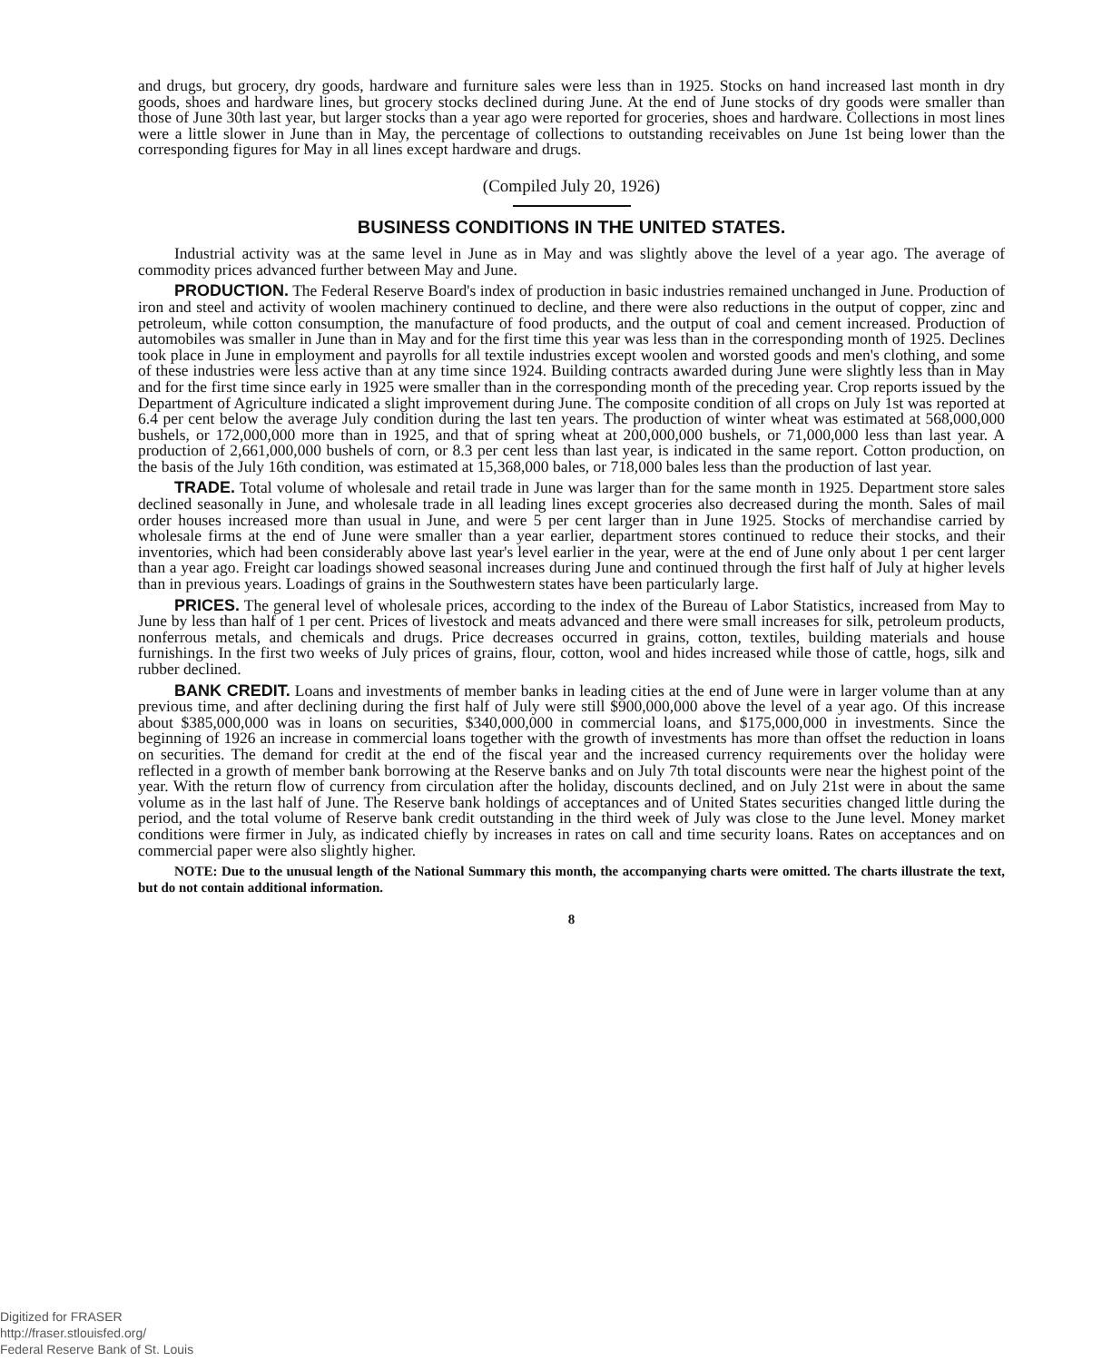and drugs, but grocery, dry goods, hardware and furniture sales were less than in 1925. Stocks on hand increased last month in dry goods, shoes and hardware lines, but grocery stocks declined during June. At the end of June stocks of dry goods were smaller than those of June 30th last year, but larger stocks than a year ago were reported for groceries, shoes and hardware. Collections in most lines were a little slower in June than in May, the percentage of collections to outstanding receivables on June 1st being lower than the corresponding figures for May in all lines except hardware and drugs.
(Compiled July 20, 1926)
BUSINESS CONDITIONS IN THE UNITED STATES.
Industrial activity was at the same level in June as in May and was slightly above the level of a year ago. The average of commodity prices advanced further between May and June.
PRODUCTION. The Federal Reserve Board's index of production in basic industries remained unchanged in June. Production of iron and steel and activity of woolen machinery continued to decline, and there were also reductions in the output of copper, zinc and petroleum, while cotton consumption, the manufacture of food products, and the output of coal and cement increased. Production of automobiles was smaller in June than in May and for the first time this year was less than in the corresponding month of 1925. Declines took place in June in employment and payrolls for all textile industries except woolen and worsted goods and men's clothing, and some of these industries were less active than at any time since 1924. Building contracts awarded during June were slightly less than in May and for the first time since early in 1925 were smaller than in the corresponding month of the preceding year. Crop reports issued by the Department of Agriculture indicated a slight improvement during June. The composite condition of all crops on July 1st was reported at 6.4 per cent below the average July condition during the last ten years. The production of winter wheat was estimated at 568,000,000 bushels, or 172,000,000 more than in 1925, and that of spring wheat at 200,000,000 bushels, or 71,000,000 less than last year. A production of 2,661,000,000 bushels of corn, or 8.3 per cent less than last year, is indicated in the same report. Cotton production, on the basis of the July 16th condition, was estimated at 15,368,000 bales, or 718,000 bales less than the production of last year.
TRADE. Total volume of wholesale and retail trade in June was larger than for the same month in 1925. Department store sales declined seasonally in June, and wholesale trade in all leading lines except groceries also decreased during the month. Sales of mail order houses increased more than usual in June, and were 5 per cent larger than in June 1925. Stocks of merchandise carried by wholesale firms at the end of June were smaller than a year earlier, department stores continued to reduce their stocks, and their inventories, which had been considerably above last year's level earlier in the year, were at the end of June only about 1 per cent larger than a year ago. Freight car loadings showed seasonal increases during June and continued through the first half of July at higher levels than in previous years. Loadings of grains in the Southwestern states have been particularly large.
PRICES. The general level of wholesale prices, according to the index of the Bureau of Labor Statistics, increased from May to June by less than half of 1 per cent. Prices of livestock and meats advanced and there were small increases for silk, petroleum products, nonferrous metals, and chemicals and drugs. Price decreases occurred in grains, cotton, textiles, building materials and house furnishings. In the first two weeks of July prices of grains, flour, cotton, wool and hides increased while those of cattle, hogs, silk and rubber declined.
BANK CREDIT. Loans and investments of member banks in leading cities at the end of June were in larger volume than at any previous time, and after declining during the first half of July were still $900,000,000 above the level of a year ago. Of this increase about $385,000,000 was in loans on securities, $340,000,000 in commercial loans, and $175,000,000 in investments. Since the beginning of 1926 an increase in commercial loans together with the growth of investments has more than offset the reduction in loans on securities. The demand for credit at the end of the fiscal year and the increased currency requirements over the holiday were reflected in a growth of member bank borrowing at the Reserve banks and on July 7th total discounts were near the highest point of the year. With the return flow of currency from circulation after the holiday, discounts declined, and on July 21st were in about the same volume as in the last half of June. The Reserve bank holdings of acceptances and of United States securities changed little during the period, and the total volume of Reserve bank credit outstanding in the third week of July was close to the June level. Money market conditions were firmer in July, as indicated chiefly by increases in rates on call and time security loans. Rates on acceptances and on commercial paper were also slightly higher.
NOTE: Due to the unusual length of the National Summary this month, the accompanying charts were omitted. The charts illustrate the text, but do not contain additional information.
8
Digitized for FRASER
http://fraser.stlouisfed.org/
Federal Reserve Bank of St. Louis